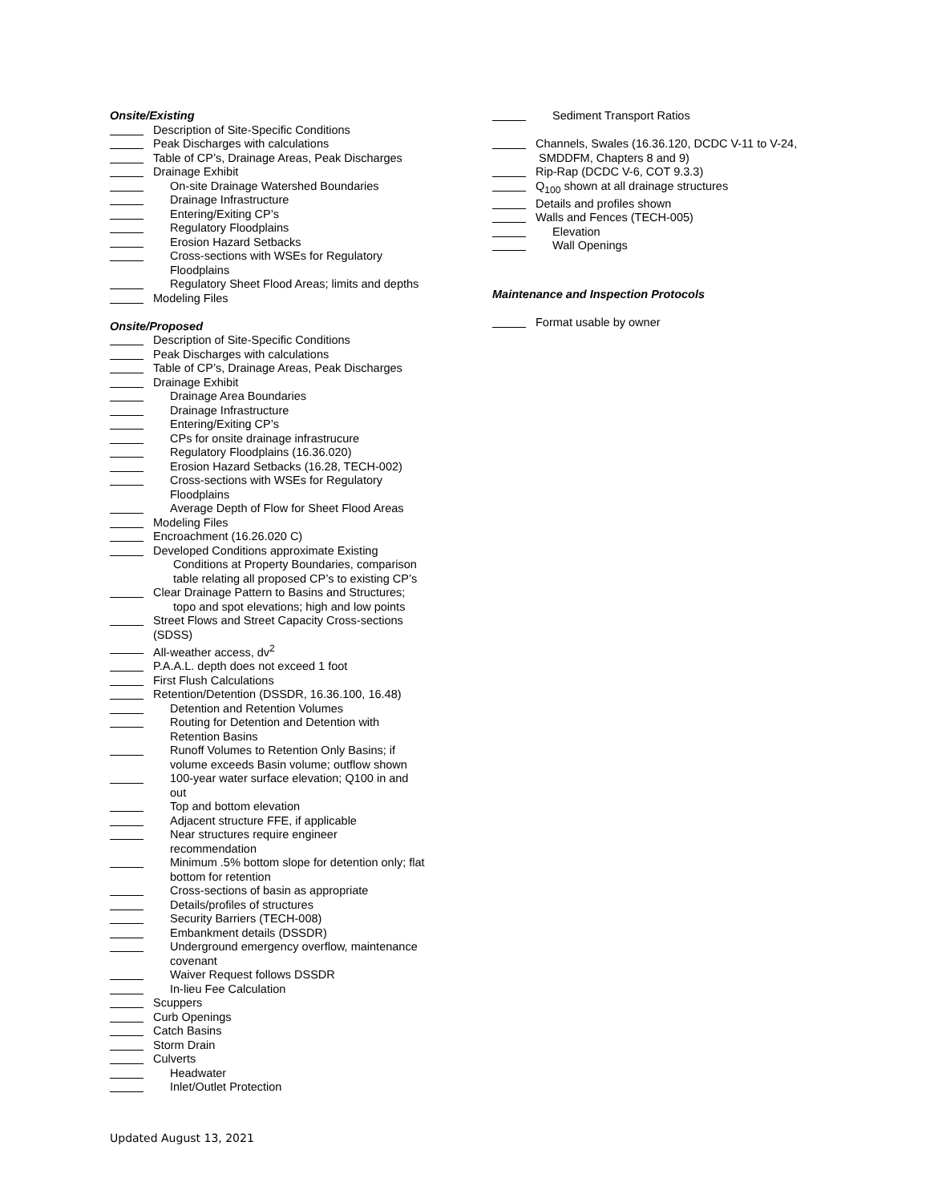Onsite/Existing
Description of Site-Specific Conditions
Peak Discharges with calculations
Table of CP’s, Drainage Areas, Peak Discharges
Drainage Exhibit
On-site Drainage Watershed Boundaries
Drainage Infrastructure
Entering/Exiting CP’s
Regulatory Floodplains
Erosion Hazard Setbacks
Cross-sections with WSEs for Regulatory
Floodplains
Regulatory Sheet Flood Areas; limits and depths
Modeling Files
Onsite/Proposed
Description of Site-Specific Conditions
Peak Discharges with calculations
Table of CP’s, Drainage Areas, Peak Discharges
Drainage Exhibit
Drainage Area Boundaries
Drainage Infrastructure
Entering/Exiting CP’s
CPs for onsite drainage infrastrucure
Regulatory Floodplains (16.36.020)
Erosion Hazard Setbacks (16.28, TECH-002)
Cross-sections with WSEs for Regulatory
Floodplains
Average Depth of Flow for Sheet Flood Areas
Modeling Files
Encroachment (16.26.020 C)
Developed Conditions approximate Existing
Conditions at Property Boundaries, comparison
table relating all proposed CP’s to existing CP’s
Clear Drainage Pattern to Basins and Structures;
topo and spot elevations; high and low points
Street Flows and Street Capacity Cross-sections
(SDSS)
All-weather access, dv<sup>2</sup>
P.A.A.L. depth does not exceed 1 foot
First Flush Calculations
Retention/Detention (DSSDR, 16.36.100, 16.48)
Detention and Retention Volumes
Routing for Detention and Detention with
Retention Basins
Runoff Volumes to Retention Only Basins; if
volume exceeds Basin volume; outflow shown
100-year water surface elevation; Q100 in and
out
Top and bottom elevation
Adjacent structure FFE, if applicable
Near structures require engineer
recommendation
Minimum .5% bottom slope for detention only; flat
bottom for retention
Cross-sections of basin as appropriate
Details/profiles of structures
Security Barriers (TECH-008)
Embankment details (DSSDR)
Underground emergency overflow, maintenance
covenant
Waiver Request follows DSSDR
In-lieu Fee Calculation
Scuppers
Curb Openings
Catch Basins
Storm Drain
Culverts
Headwater
Inlet/Outlet Protection
Sediment Transport Ratios
Channels, Swales (16.36.120, DCDC V-11 to V-24,
SMDDFM, Chapters 8 and 9)
Rip-Rap (DCDC V-6, COT 9.3.3)
Q<sub>100</sub> shown at all drainage structures
Details and profiles shown
Walls and Fences (TECH-005)
Elevation
Wall Openings
Maintenance and Inspection Protocols
Format usable by owner
Updated August 13, 2021